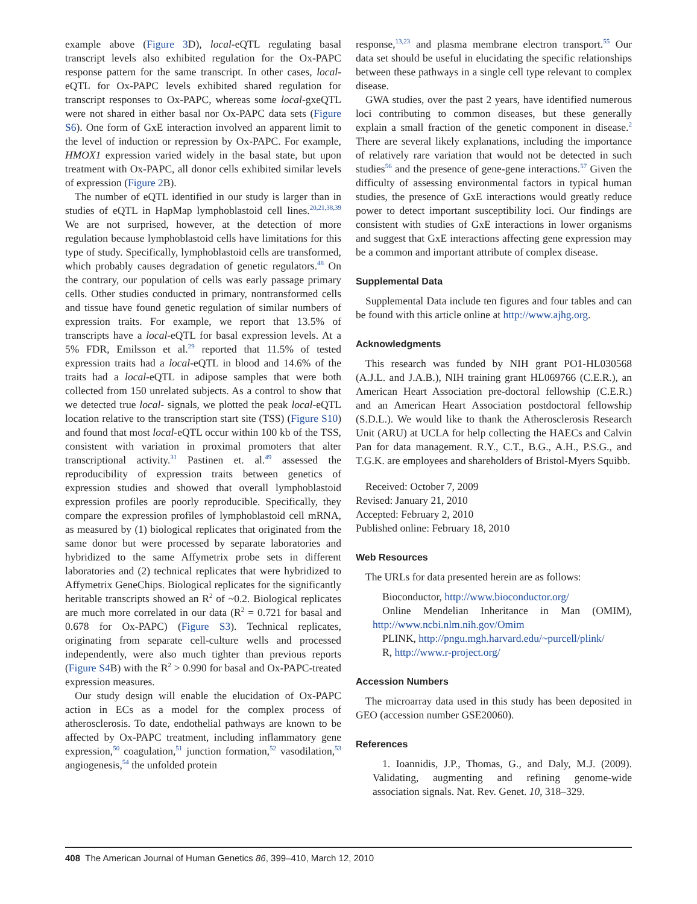example above (Figure 3 D), local-eQTL regulating basal transcript levels also exhibited regulation for the Ox-PAPC response pattern for the same transcript. In other cases, local-eQTL for Ox-PAPC levels exhibited shared regulation for transcript responses to Ox-PAPC, whereas some local-gxeQTL were not shared in either basal nor Ox-PAPC data sets (Figure S6). One form of GxE interaction involved an apparent limit to the level of induction or repression by Ox-PAPC. For example, HMOX1 expression varied widely in the basal state, but upon treatment with Ox-PAPC, all donor cells exhibited similar levels of expression (Figure 2 B).
The number of eQTL identified in our study is larger than in studies of eQTL in HapMap lymphoblastoid cell lines.<sup>20,21,38,39</sup> We are not surprised, however, at the detection of more regulation because lymphoblastoid cells have limitations for this type of study. Specifically, lymphoblastoid cells are transformed, which probably causes degradation of genetic regulators.<sup>48</sup> On the contrary, our population of cells was early passage primary cells. Other studies conducted in primary, nontransformed cells and tissue have found genetic regulation of similar numbers of expression traits. For example, we report that 13.5% of transcripts have a local-eQTL for basal expression levels. At a 5% FDR, Emilsson et al.<sup>29</sup> reported that 11.5% of tested expression traits had a local-eQTL in blood and 14.6% of the traits had a local-eQTL in adipose samples that were both collected from 150 unrelated subjects. As a control to show that we detected true local- signals, we plotted the peak local-eQTL location relative to the transcription start site (TSS) (Figure S10) and found that most local-eQTL occur within 100 kb of the TSS, consistent with variation in proximal promoters that alter transcriptional activity.<sup>31</sup> Pastinen et. al.<sup>49</sup> assessed the reproducibility of expression traits between genetics of expression studies and showed that overall lymphoblastoid expression profiles are poorly reproducible. Specifically, they compare the expression profiles of lymphoblastoid cell mRNA, as measured by (1) biological replicates that originated from the same donor but were processed by separate laboratories and hybridized to the same Affymetrix probe sets in different laboratories and (2) technical replicates that were hybridized to Affymetrix GeneChips. Biological replicates for the significantly heritable transcripts showed an R<sup>2</sup> of ~0.2. Biological replicates are much more correlated in our data (R<sup>2</sup> = 0.721 for basal and 0.678 for Ox-PAPC) (Figure S3). Technical replicates, originating from separate cell-culture wells and processed independently, were also much tighter than previous reports (Figure S4 B) with the R<sup>2</sup> > 0.990 for basal and Ox-PAPC-treated expression measures.
Our study design will enable the elucidation of Ox-PAPC action in ECs as a model for the complex process of atherosclerosis. To date, endothelial pathways are known to be affected by Ox-PAPC treatment, including inflammatory gene expression,<sup>50</sup> coagulation,<sup>51</sup> junction formation,<sup>52</sup> vasodilation,<sup>53</sup> angiogenesis,<sup>54</sup> the unfolded protein
response,<sup>13,23</sup> and plasma membrane electron transport.<sup>55</sup> Our data set should be useful in elucidating the specific relationships between these pathways in a single cell type relevant to complex disease.
GWA studies, over the past 2 years, have identified numerous loci contributing to common diseases, but these generally explain a small fraction of the genetic component in disease.<sup>2</sup> There are several likely explanations, including the importance of relatively rare variation that would not be detected in such studies<sup>56</sup> and the presence of gene-gene interactions.<sup>57</sup> Given the difficulty of assessing environmental factors in typical human studies, the presence of GxE interactions would greatly reduce power to detect important susceptibility loci. Our findings are consistent with studies of GxE interactions in lower organisms and suggest that GxE interactions affecting gene expression may be a common and important attribute of complex disease.
Supplemental Data
Supplemental Data include ten figures and four tables and can be found with this article online at http://www.ajhg.org.
Acknowledgments
This research was funded by NIH grant PO1-HL030568 (A.J.L. and J.A.B.), NIH training grant HL069766 (C.E.R.), an American Heart Association pre-doctoral fellowship (C.E.R.) and an American Heart Association postdoctoral fellowship (S.D.L.). We would like to thank the Atherosclerosis Research Unit (ARU) at UCLA for help collecting the HAECs and Calvin Pan for data management. R.Y., C.T., B.G., A.H., P.S.G., and T.G.K. are employees and shareholders of Bristol-Myers Squibb.
Received: October 7, 2009
Revised: January 21, 2010
Accepted: February 2, 2010
Published online: February 18, 2010
Web Resources
The URLs for data presented herein are as follows:
Bioconductor, http://www.bioconductor.org/
Online Mendelian Inheritance in Man (OMIM), http://www.ncbi.nlm.nih.gov/Omim
PLINK, http://pngu.mgh.harvard.edu/~purcell/plink/
R, http://www.r-project.org/
Accession Numbers
The microarray data used in this study has been deposited in GEO (accession number GSE20060).
References
1. Ioannidis, J.P., Thomas, G., and Daly, M.J. (2009). Validating, augmenting and refining genome-wide association signals. Nat. Rev. Genet. 10, 318–329.
408 The American Journal of Human Genetics 86, 399–410, March 12, 2010